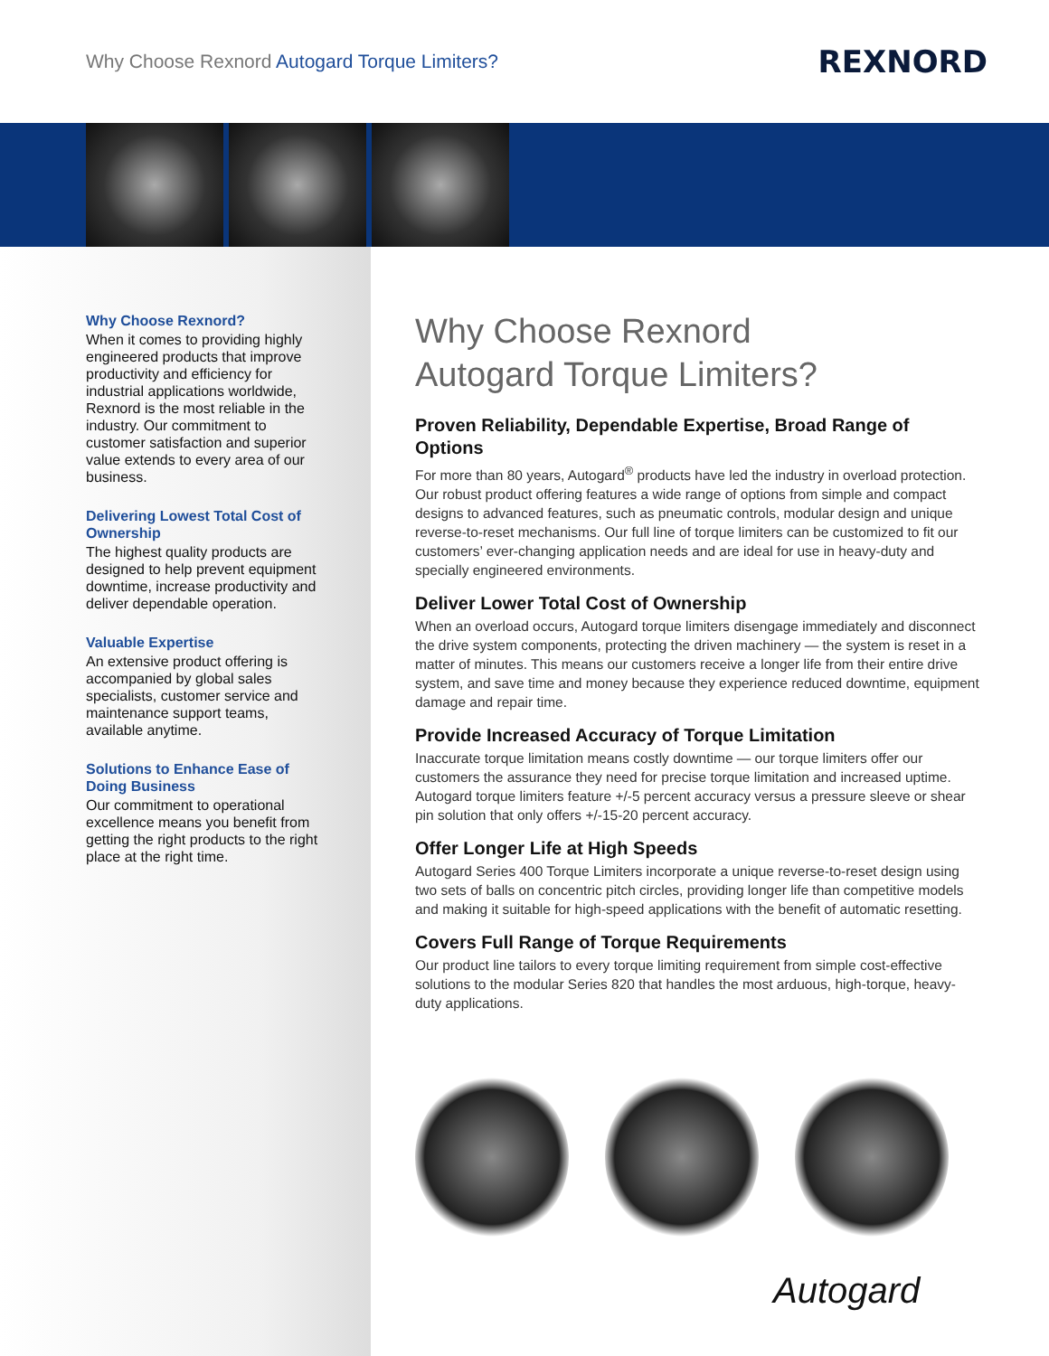Why Choose Rexnord Autogard Torque Limiters?
REXNORD
Why Choose Rexnord?
When it comes to providing highly engineered products that improve productivity and efficiency for industrial applications worldwide, Rexnord is the most reliable in the industry. Our commitment to customer satisfaction and superior value extends to every area of our business.
Delivering Lowest Total Cost of Ownership
The highest quality products are designed to help prevent equipment downtime, increase productivity and deliver dependable operation.
Valuable Expertise
An extensive product offering is accompanied by global sales specialists, customer service and maintenance support teams, available anytime.
Solutions to Enhance Ease of Doing Business
Our commitment to operational excellence means you benefit from getting the right products to the right place at the right time.
Why Choose Rexnord
Autogard Torque Limiters?
Proven Reliability, Dependable Expertise, Broad Range of Options
For more than 80 years, Autogard<sup>®</sup> products have led the industry in overload protection. Our robust product offering features a wide range of options from simple and compact designs to advanced features, such as pneumatic controls, modular design and unique reverse-to-reset mechanisms. Our full line of torque limiters can be customized to fit our customers’ ever-changing application needs and are ideal for use in heavy-duty and specially engineered environments.
Deliver Lower Total Cost of Ownership
When an overload occurs, Autogard torque limiters disengage immediately and disconnect the drive system components, protecting the driven machinery — the system is reset in a matter of minutes. This means our customers receive a longer life from their entire drive system, and save time and money because they experience reduced downtime, equipment damage and repair time.
Provide Increased Accuracy of Torque Limitation
Inaccurate torque limitation means costly downtime — our torque limiters offer our customers the assurance they need for precise torque limitation and increased uptime. Autogard torque limiters feature +/-5 percent accuracy versus a pressure sleeve or shear pin solution that only offers +/-15-20 percent accuracy.
Offer Longer Life at High Speeds
Autogard Series 400 Torque Limiters incorporate a unique reverse-to-reset design using two sets of balls on concentric pitch circles, providing longer life than competitive models and making it suitable for high-speed applications with the benefit of automatic resetting.
Covers Full Range of Torque Requirements
Our product line tailors to every torque limiting requirement from simple cost-effective solutions to the modular Series 820 that handles the most arduous, high-torque, heavy-duty applications.
Autogard